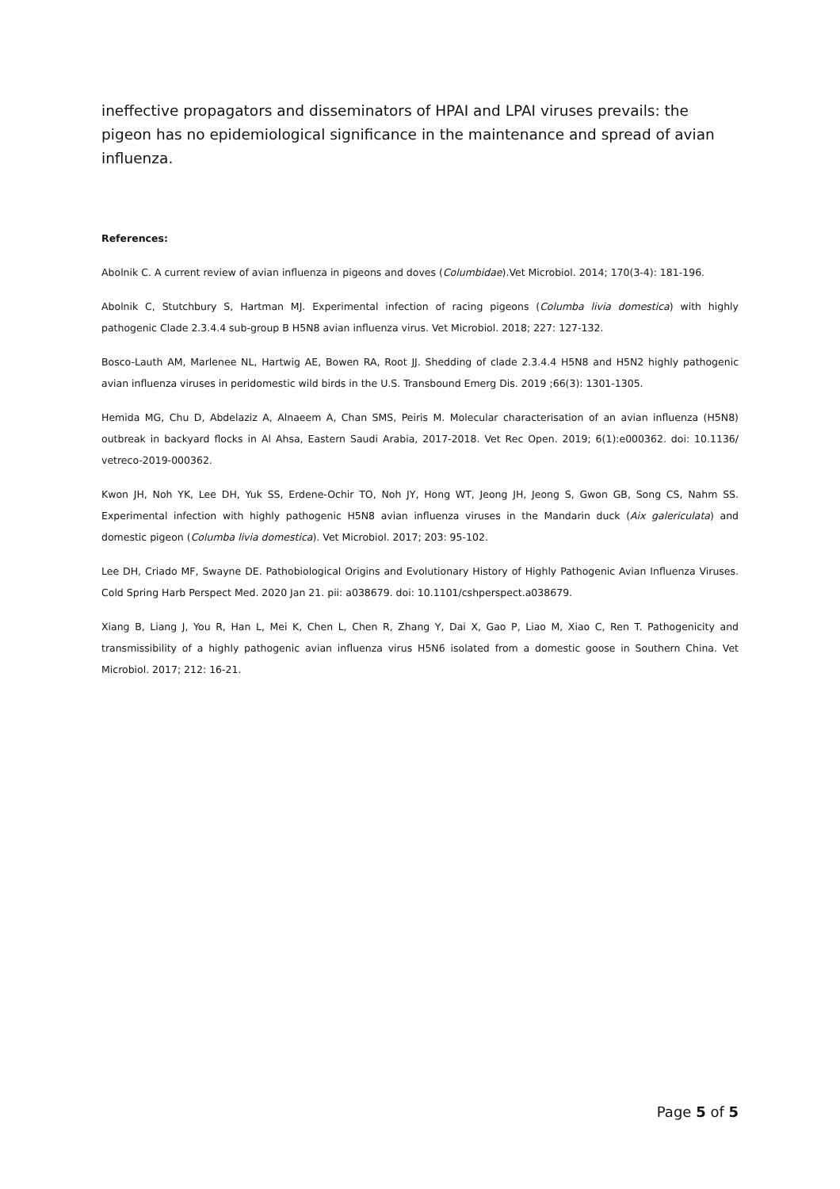ineffective propagators and disseminators of HPAI and LPAI viruses prevails: the pigeon has no epidemiological significance in the maintenance and spread of avian influenza.
References:
Abolnik C. A current review of avian influenza in pigeons and doves (Columbidae).Vet Microbiol. 2014; 170(3-4): 181-196.
Abolnik C, Stutchbury S, Hartman MJ. Experimental infection of racing pigeons (Columba livia domestica) with highly pathogenic Clade 2.3.4.4 sub-group B H5N8 avian influenza virus. Vet Microbiol. 2018; 227: 127-132.
Bosco-Lauth AM, Marlenee NL, Hartwig AE, Bowen RA, Root JJ. Shedding of clade 2.3.4.4 H5N8 and H5N2 highly pathogenic avian influenza viruses in peridomestic wild birds in the U.S. Transbound Emerg Dis. 2019 ;66(3): 1301-1305.
Hemida MG, Chu D, Abdelaziz A, Alnaeem A, Chan SMS, Peiris M. Molecular characterisation of an avian influenza (H5N8) outbreak in backyard flocks in Al Ahsa, Eastern Saudi Arabia, 2017-2018. Vet Rec Open. 2019; 6(1):e000362. doi: 10.1136/ vetreco-2019-000362.
Kwon JH, Noh YK, Lee DH, Yuk SS, Erdene-Ochir TO, Noh JY, Hong WT, Jeong JH, Jeong S, Gwon GB, Song CS, Nahm SS. Experimental infection with highly pathogenic H5N8 avian influenza viruses in the Mandarin duck (Aix galericulata) and domestic pigeon (Columba livia domestica). Vet Microbiol. 2017; 203: 95-102.
Lee DH, Criado MF, Swayne DE. Pathobiological Origins and Evolutionary History of Highly Pathogenic Avian Influenza Viruses. Cold Spring Harb Perspect Med. 2020 Jan 21. pii: a038679. doi: 10.1101/cshperspect.a038679.
Xiang B, Liang J, You R, Han L, Mei K, Chen L, Chen R, Zhang Y, Dai X, Gao P, Liao M, Xiao C, Ren T. Pathogenicity and transmissibility of a highly pathogenic avian influenza virus H5N6 isolated from a domestic goose in Southern China. Vet Microbiol. 2017; 212: 16-21.
Page 5 of 5